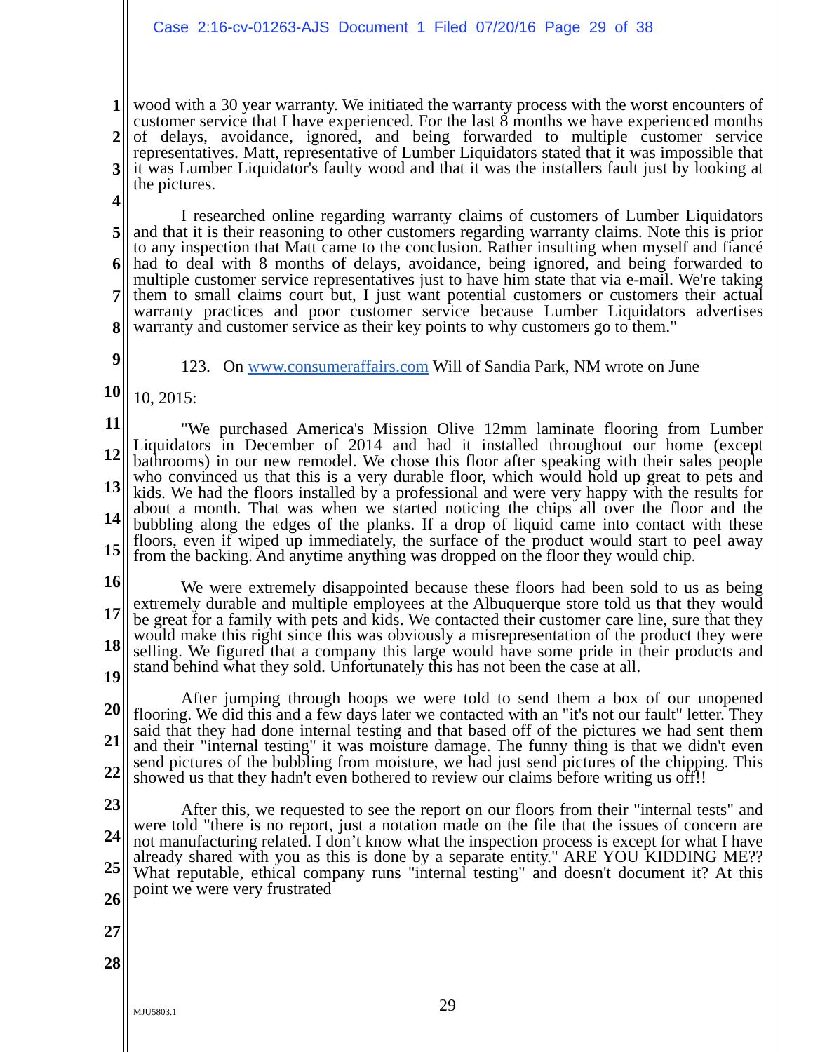Case 2:16-cv-01263-AJS Document 1 Filed 07/20/16 Page 29 of 38
1
2
3
4
5
6
7
8
9
10
11
12
13
14
15
16
17
18
19
20
21
22
23
24
25
26
27
28
wood with a 30 year warranty. We initiated the warranty process with the worst encounters of customer service that I have experienced. For the last 8 months we have experienced months of delays, avoidance, ignored, and being forwarded to multiple customer service representatives. Matt, representative of Lumber Liquidators stated that it was impossible that it was Lumber Liquidator's faulty wood and that it was the installers fault just by looking at the pictures.
I researched online regarding warranty claims of customers of Lumber Liquidators and that it is their reasoning to other customers regarding warranty claims. Note this is prior to any inspection that Matt came to the conclusion. Rather insulting when myself and fiancé had to deal with 8 months of delays, avoidance, being ignored, and being forwarded to multiple customer service representatives just to have him state that via e-mail. We're taking them to small claims court but, I just want potential customers or customers their actual warranty practices and poor customer service because Lumber Liquidators advertises warranty and customer service as their key points to why customers go to them."
123. On www.consumeraffairs.com Will of Sandia Park, NM wrote on June
10, 2015:
"We purchased America's Mission Olive 12mm laminate flooring from Lumber Liquidators in December of 2014 and had it installed throughout our home (except bathrooms) in our new remodel. We chose this floor after speaking with their sales people who convinced us that this is a very durable floor, which would hold up great to pets and kids. We had the floors installed by a professional and were very happy with the results for about a month. That was when we started noticing the chips all over the floor and the bubbling along the edges of the planks. If a drop of liquid came into contact with these floors, even if wiped up immediately, the surface of the product would start to peel away from the backing. And anytime anything was dropped on the floor they would chip.
We were extremely disappointed because these floors had been sold to us as being extremely durable and multiple employees at the Albuquerque store told us that they would be great for a family with pets and kids. We contacted their customer care line, sure that they would make this right since this was obviously a misrepresentation of the product they were selling. We figured that a company this large would have some pride in their products and stand behind what they sold. Unfortunately this has not been the case at all.
After jumping through hoops we were told to send them a box of our unopened flooring. We did this and a few days later we contacted with an "it's not our fault" letter. They said that they had done internal testing and that based off of the pictures we had sent them and their "internal testing" it was moisture damage. The funny thing is that we didn't even send pictures of the bubbling from moisture, we had just send pictures of the chipping. This showed us that they hadn't even bothered to review our claims before writing us off!!
After this, we requested to see the report on our floors from their "internal tests" and were told "there is no report, just a notation made on the file that the issues of concern are not manufacturing related. I don’t know what the inspection process is except for what I have already shared with you as this is done by a separate entity." ARE YOU KIDDING ME?? What reputable, ethical company runs "internal testing" and doesn't document it? At this point we were very frustrated
MJU5803.1 29